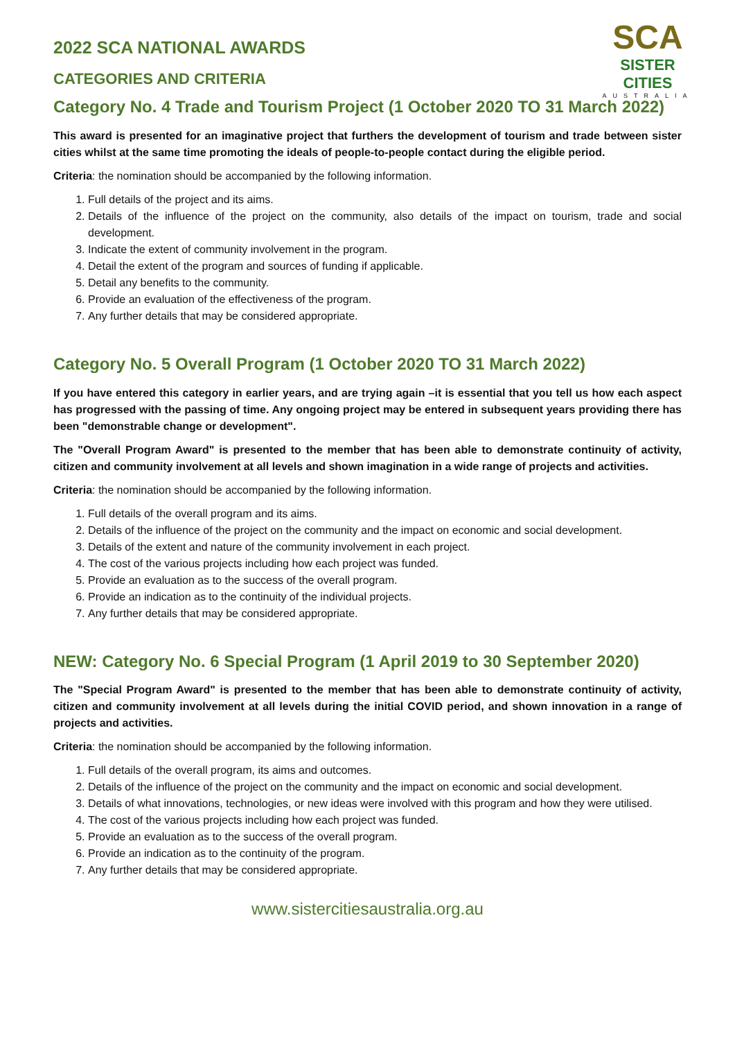SCA
SISTER CITIES
AUSTRALIA
2022 SCA NATIONAL AWARDS
CATEGORIES AND CRITERIA
Category No. 4 Trade and Tourism Project (1 October 2020 TO 31 March 2022)
This award is presented for an imaginative project that furthers the development of tourism and trade between sister cities whilst at the same time promoting the ideals of people-to-people contact during the eligible period.
Criteria: the nomination should be accompanied by the following information.
1. Full details of the project and its aims.
2. Details of the influence of the project on the community, also details of the impact on tourism, trade and social development.
3. Indicate the extent of community involvement in the program.
4. Detail the extent of the program and sources of funding if applicable.
5. Detail any benefits to the community.
6. Provide an evaluation of the effectiveness of the program.
7. Any further details that may be considered appropriate.
Category No. 5 Overall Program (1 October 2020 TO 31 March 2022)
If you have entered this category in earlier years, and are trying again –it is essential that you tell us how each aspect has progressed with the passing of time. Any ongoing project may be entered in subsequent years providing there has been "demonstrable change or development".
The "Overall Program Award" is presented to the member that has been able to demonstrate continuity of activity, citizen and community involvement at all levels and shown imagination in a wide range of projects and activities.
Criteria: the nomination should be accompanied by the following information.
1. Full details of the overall program and its aims.
2. Details of the influence of the project on the community and the impact on economic and social development.
3. Details of the extent and nature of the community involvement in each project.
4. The cost of the various projects including how each project was funded.
5. Provide an evaluation as to the success of the overall program.
6. Provide an indication as to the continuity of the individual projects.
7. Any further details that may be considered appropriate.
NEW: Category No. 6 Special Program (1 April 2019 to 30 September 2020)
The "Special Program Award" is presented to the member that has been able to demonstrate continuity of activity, citizen and community involvement at all levels during the initial COVID period, and shown innovation in a range of projects and activities.
Criteria: the nomination should be accompanied by the following information.
1. Full details of the overall program, its aims and outcomes.
2. Details of the influence of the project on the community and the impact on economic and social development.
3. Details of what innovations, technologies, or new ideas were involved with this program and how they were utilised.
4. The cost of the various projects including how each project was funded.
5. Provide an evaluation as to the success of the overall program.
6. Provide an indication as to the continuity of the program.
7. Any further details that may be considered appropriate.
www.sistercitiesaustralia.org.au